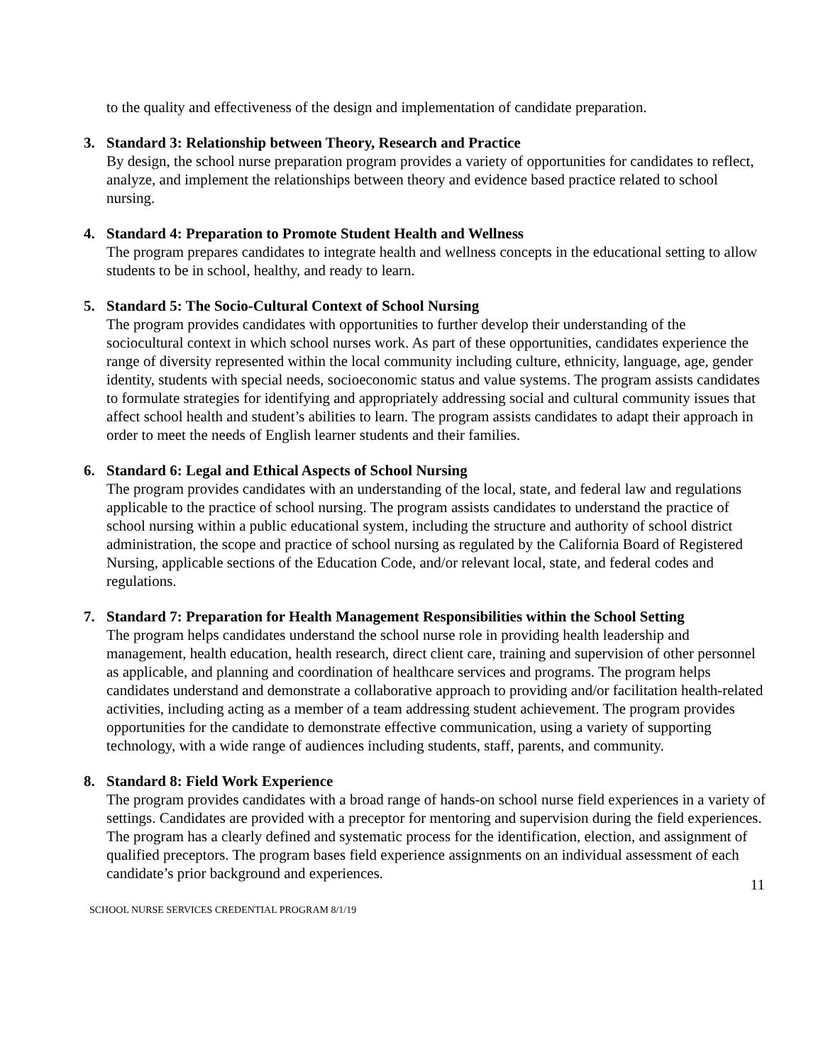to the quality and effectiveness of the design and implementation of candidate preparation.
3. Standard 3: Relationship between Theory, Research and Practice
By design, the school nurse preparation program provides a variety of opportunities for candidates to reflect, analyze, and implement the relationships between theory and evidence based practice related to school nursing.
4. Standard 4: Preparation to Promote Student Health and Wellness
The program prepares candidates to integrate health and wellness concepts in the educational setting to allow students to be in school, healthy, and ready to learn.
5. Standard 5: The Socio-Cultural Context of School Nursing
The program provides candidates with opportunities to further develop their understanding of the sociocultural context in which school nurses work. As part of these opportunities, candidates experience the range of diversity represented within the local community including culture, ethnicity, language, age, gender identity, students with special needs, socioeconomic status and value systems. The program assists candidates to formulate strategies for identifying and appropriately addressing social and cultural community issues that affect school health and student’s abilities to learn. The program assists candidates to adapt their approach in order to meet the needs of English learner students and their families.
6. Standard 6: Legal and Ethical Aspects of School Nursing
The program provides candidates with an understanding of the local, state, and federal law and regulations applicable to the practice of school nursing. The program assists candidates to understand the practice of school nursing within a public educational system, including the structure and authority of school district administration, the scope and practice of school nursing as regulated by the California Board of Registered Nursing, applicable sections of the Education Code, and/or relevant local, state, and federal codes and regulations.
7. Standard 7: Preparation for Health Management Responsibilities within the School Setting
The program helps candidates understand the school nurse role in providing health leadership and management, health education, health research, direct client care, training and supervision of other personnel as applicable, and planning and coordination of healthcare services and programs. The program helps candidates understand and demonstrate a collaborative approach to providing and/or facilitation health-related activities, including acting as a member of a team addressing student achievement. The program provides opportunities for the candidate to demonstrate effective communication, using a variety of supporting technology, with a wide range of audiences including students, staff, parents, and community.
8. Standard 8: Field Work Experience
The program provides candidates with a broad range of hands-on school nurse field experiences in a variety of settings. Candidates are provided with a preceptor for mentoring and supervision during the field experiences. The program has a clearly defined and systematic process for the identification, election, and assignment of qualified preceptors. The program bases field experience assignments on an individual assessment of each candidate’s prior background and experiences.
11
SCHOOL NURSE SERVICES CREDENTIAL PROGRAM 8/1/19